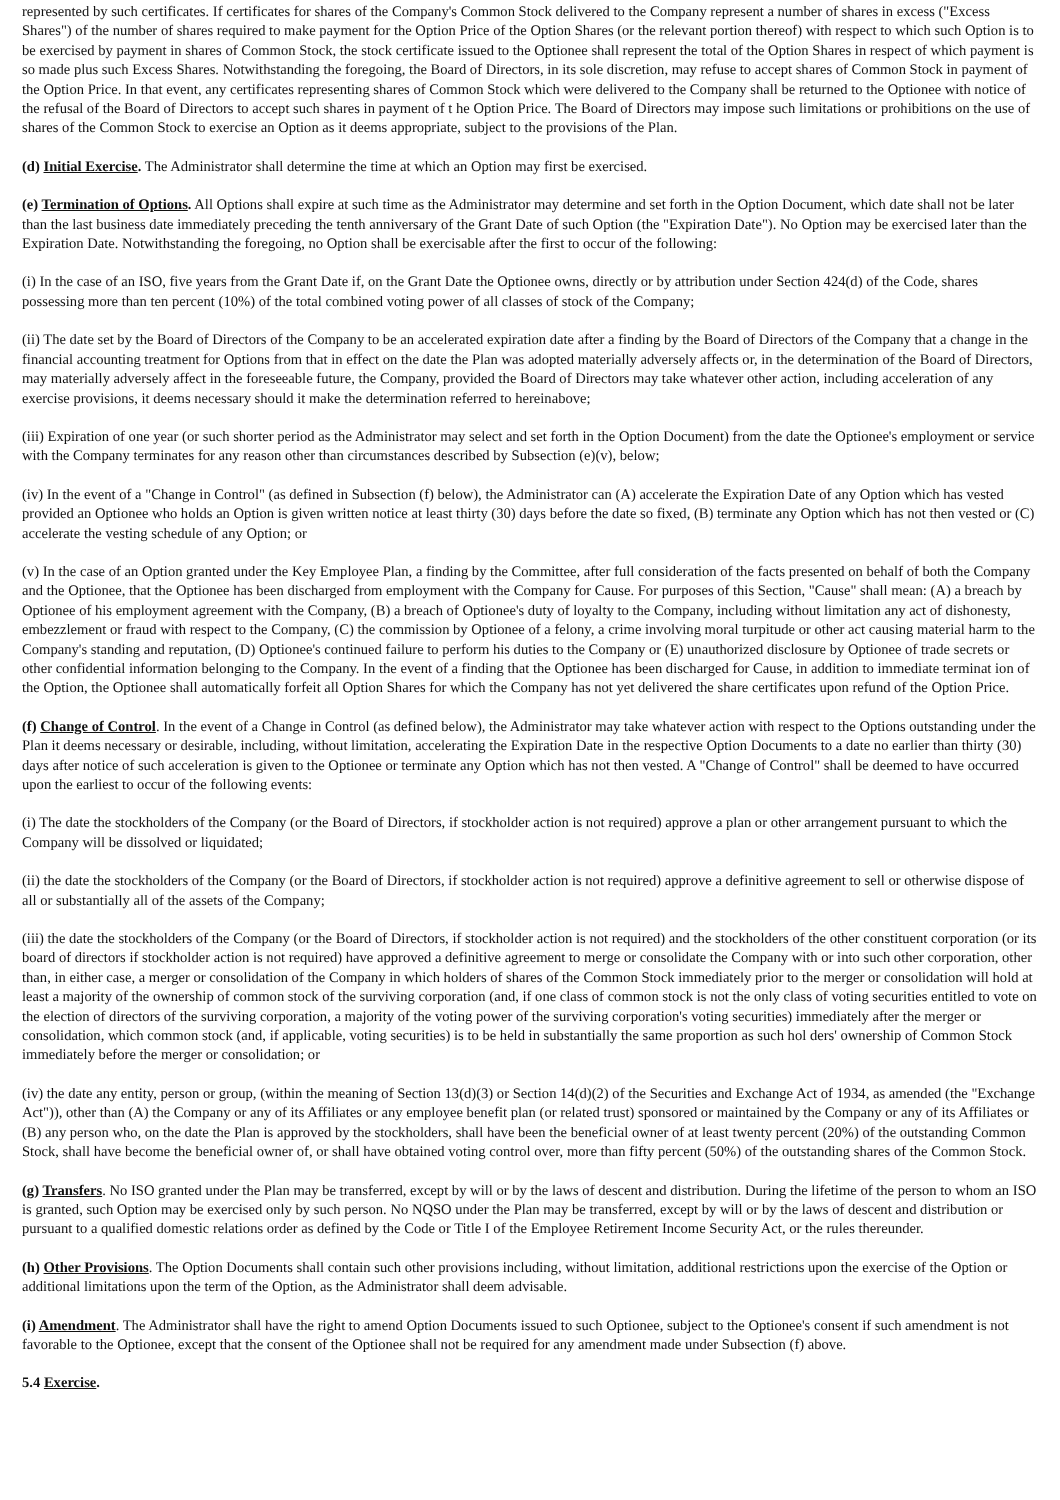represented by such certificates. If certificates for shares of the Company's Common Stock delivered to the Company represent a number of shares in excess ("Excess Shares") of the number of shares required to make payment for the Option Price of the Option Shares (or the relevant portion thereof) with respect to which such Option is to be exercised by payment in shares of Common Stock, the stock certificate issued to the Optionee shall represent the total of the Option Shares in respect of which payment is so made plus such Excess Shares. Notwithstanding the foregoing, the Board of Directors, in its sole discretion, may refuse to accept shares of Common Stock in payment of the Option Price. In that event, any certificates representing shares of Common Stock which were delivered to the Company shall be returned to the Optionee with notice of the refusal of the Board of Directors to accept such shares in payment of t he Option Price. The Board of Directors may impose such limitations or prohibitions on the use of shares of the Common Stock to exercise an Option as it deems appropriate, subject to the provisions of the Plan.
(d) Initial Exercise. The Administrator shall determine the time at which an Option may first be exercised.
(e) Termination of Options. All Options shall expire at such time as the Administrator may determine and set forth in the Option Document, which date shall not be later than the last business date immediately preceding the tenth anniversary of the Grant Date of such Option (the "Expiration Date"). No Option may be exercised later than the Expiration Date. Notwithstanding the foregoing, no Option shall be exercisable after the first to occur of the following:
(i) In the case of an ISO, five years from the Grant Date if, on the Grant Date the Optionee owns, directly or by attribution under Section 424(d) of the Code, shares possessing more than ten percent (10%) of the total combined voting power of all classes of stock of the Company;
(ii) The date set by the Board of Directors of the Company to be an accelerated expiration date after a finding by the Board of Directors of the Company that a change in the financial accounting treatment for Options from that in effect on the date the Plan was adopted materially adversely affects or, in the determination of the Board of Directors, may materially adversely affect in the foreseeable future, the Company, provided the Board of Directors may take whatever other action, including acceleration of any exercise provisions, it deems necessary should it make the determination referred to hereinabove;
(iii) Expiration of one year (or such shorter period as the Administrator may select and set forth in the Option Document) from the date the Optionee's employment or service with the Company terminates for any reason other than circumstances described by Subsection (e)(v), below;
(iv) In the event of a "Change in Control" (as defined in Subsection (f) below), the Administrator can (A) accelerate the Expiration Date of any Option which has vested provided an Optionee who holds an Option is given written notice at least thirty (30) days before the date so fixed, (B) terminate any Option which has not then vested or (C) accelerate the vesting schedule of any Option; or
(v) In the case of an Option granted under the Key Employee Plan, a finding by the Committee, after full consideration of the facts presented on behalf of both the Company and the Optionee, that the Optionee has been discharged from employment with the Company for Cause. For purposes of this Section, "Cause" shall mean: (A) a breach by Optionee of his employment agreement with the Company, (B) a breach of Optionee's duty of loyalty to the Company, including without limitation any act of dishonesty, embezzlement or fraud with respect to the Company, (C) the commission by Optionee of a felony, a crime involving moral turpitude or other act causing material harm to the Company's standing and reputation, (D) Optionee's continued failure to perform his duties to the Company or (E) unauthorized disclosure by Optionee of trade secrets or other confidential information belonging to the Company. In the event of a finding that the Optionee has been discharged for Cause, in addition to immediate terminat ion of the Option, the Optionee shall automatically forfeit all Option Shares for which the Company has not yet delivered the share certificates upon refund of the Option Price.
(f) Change of Control. In the event of a Change in Control (as defined below), the Administrator may take whatever action with respect to the Options outstanding under the Plan it deems necessary or desirable, including, without limitation, accelerating the Expiration Date in the respective Option Documents to a date no earlier than thirty (30) days after notice of such acceleration is given to the Optionee or terminate any Option which has not then vested. A "Change of Control" shall be deemed to have occurred upon the earliest to occur of the following events:
(i) The date the stockholders of the Company (or the Board of Directors, if stockholder action is not required) approve a plan or other arrangement pursuant to which the Company will be dissolved or liquidated;
(ii) the date the stockholders of the Company (or the Board of Directors, if stockholder action is not required) approve a definitive agreement to sell or otherwise dispose of all or substantially all of the assets of the Company;
(iii) the date the stockholders of the Company (or the Board of Directors, if stockholder action is not required) and the stockholders of the other constituent corporation (or its board of directors if stockholder action is not required) have approved a definitive agreement to merge or consolidate the Company with or into such other corporation, other than, in either case, a merger or consolidation of the Company in which holders of shares of the Common Stock immediately prior to the merger or consolidation will hold at least a majority of the ownership of common stock of the surviving corporation (and, if one class of common stock is not the only class of voting securities entitled to vote on the election of directors of the surviving corporation, a majority of the voting power of the surviving corporation's voting securities) immediately after the merger or consolidation, which common stock (and, if applicable, voting securities) is to be held in substantially the same proportion as such hol ders' ownership of Common Stock immediately before the merger or consolidation; or
(iv) the date any entity, person or group, (within the meaning of Section 13(d)(3) or Section 14(d)(2) of the Securities and Exchange Act of 1934, as amended (the "Exchange Act")), other than (A) the Company or any of its Affiliates or any employee benefit plan (or related trust) sponsored or maintained by the Company or any of its Affiliates or (B) any person who, on the date the Plan is approved by the stockholders, shall have been the beneficial owner of at least twenty percent (20%) of the outstanding Common Stock, shall have become the beneficial owner of, or shall have obtained voting control over, more than fifty percent (50%) of the outstanding shares of the Common Stock.
(g) Transfers. No ISO granted under the Plan may be transferred, except by will or by the laws of descent and distribution. During the lifetime of the person to whom an ISO is granted, such Option may be exercised only by such person. No NQSO under the Plan may be transferred, except by will or by the laws of descent and distribution or pursuant to a qualified domestic relations order as defined by the Code or Title I of the Employee Retirement Income Security Act, or the rules thereunder.
(h) Other Provisions. The Option Documents shall contain such other provisions including, without limitation, additional restrictions upon the exercise of the Option or additional limitations upon the term of the Option, as the Administrator shall deem advisable.
(i) Amendment. The Administrator shall have the right to amend Option Documents issued to such Optionee, subject to the Optionee's consent if such amendment is not favorable to the Optionee, except that the consent of the Optionee shall not be required for any amendment made under Subsection (f) above.
5.4 Exercise.